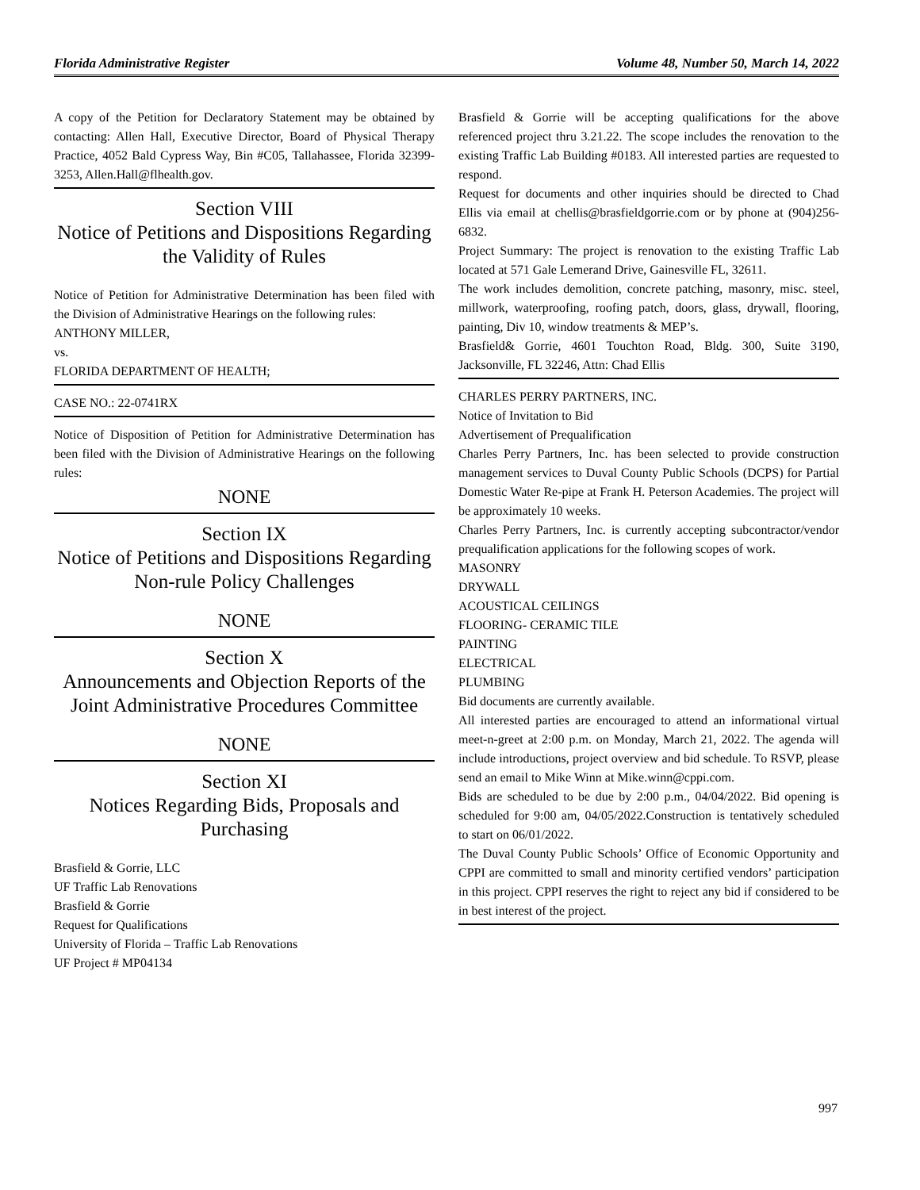Florida Administrative Register Volume 48, Number 50, March 14, 2022
A copy of the Petition for Declaratory Statement may be obtained by contacting: Allen Hall, Executive Director, Board of Physical Therapy Practice, 4052 Bald Cypress Way, Bin #C05, Tallahassee, Florida 32399-3253, Allen.Hall@flhealth.gov.
Section VIII
Notice of Petitions and Dispositions Regarding the Validity of Rules
Notice of Petition for Administrative Determination has been filed with the Division of Administrative Hearings on the following rules:
ANTHONY MILLER,
vs.
FLORIDA DEPARTMENT OF HEALTH;
CASE NO.: 22-0741RX
Notice of Disposition of Petition for Administrative Determination has been filed with the Division of Administrative Hearings on the following rules:
NONE
Section IX
Notice of Petitions and Dispositions Regarding Non-rule Policy Challenges
NONE
Section X
Announcements and Objection Reports of the Joint Administrative Procedures Committee
NONE
Section XI
Notices Regarding Bids, Proposals and Purchasing
Brasfield & Gorrie, LLC
UF Traffic Lab Renovations
Brasfield & Gorrie
Request for Qualifications
University of Florida – Traffic Lab Renovations
UF Project # MP04134
Brasfield & Gorrie will be accepting qualifications for the above referenced project thru 3.21.22. The scope includes the renovation to the existing Traffic Lab Building #0183. All interested parties are requested to respond.
Request for documents and other inquiries should be directed to Chad Ellis via email at chellis@brasfieldgorrie.com or by phone at (904)256-6832.
Project Summary: The project is renovation to the existing Traffic Lab located at 571 Gale Lemerand Drive, Gainesville FL, 32611.
The work includes demolition, concrete patching, masonry, misc. steel, millwork, waterproofing, roofing patch, doors, glass, drywall, flooring, painting, Div 10, window treatments & MEP’s.
Brasfield& Gorrie, 4601 Touchton Road, Bldg. 300, Suite 3190, Jacksonville, FL 32246, Attn: Chad Ellis
CHARLES PERRY PARTNERS, INC.
Notice of Invitation to Bid
Advertisement of Prequalification
Charles Perry Partners, Inc. has been selected to provide construction management services to Duval County Public Schools (DCPS) for Partial Domestic Water Re-pipe at Frank H. Peterson Academies. The project will be approximately 10 weeks.
Charles Perry Partners, Inc. is currently accepting subcontractor/vendor prequalification applications for the following scopes of work.
MASONRY
DRYWALL
ACOUSTICAL CEILINGS
FLOORING- CERAMIC TILE
PAINTING
ELECTRICAL
PLUMBING
Bid documents are currently available.
All interested parties are encouraged to attend an informational virtual meet-n-greet at 2:00 p.m. on Monday, March 21, 2022. The agenda will include introductions, project overview and bid schedule. To RSVP, please send an email to Mike Winn at Mike.winn@cppi.com.
Bids are scheduled to be due by 2:00 p.m., 04/04/2022. Bid opening is scheduled for 9:00 am, 04/05/2022.Construction is tentatively scheduled to start on 06/01/2022.
The Duval County Public Schools’ Office of Economic Opportunity and CPPI are committed to small and minority certified vendors’ participation in this project. CPPI reserves the right to reject any bid if considered to be in best interest of the project.
997